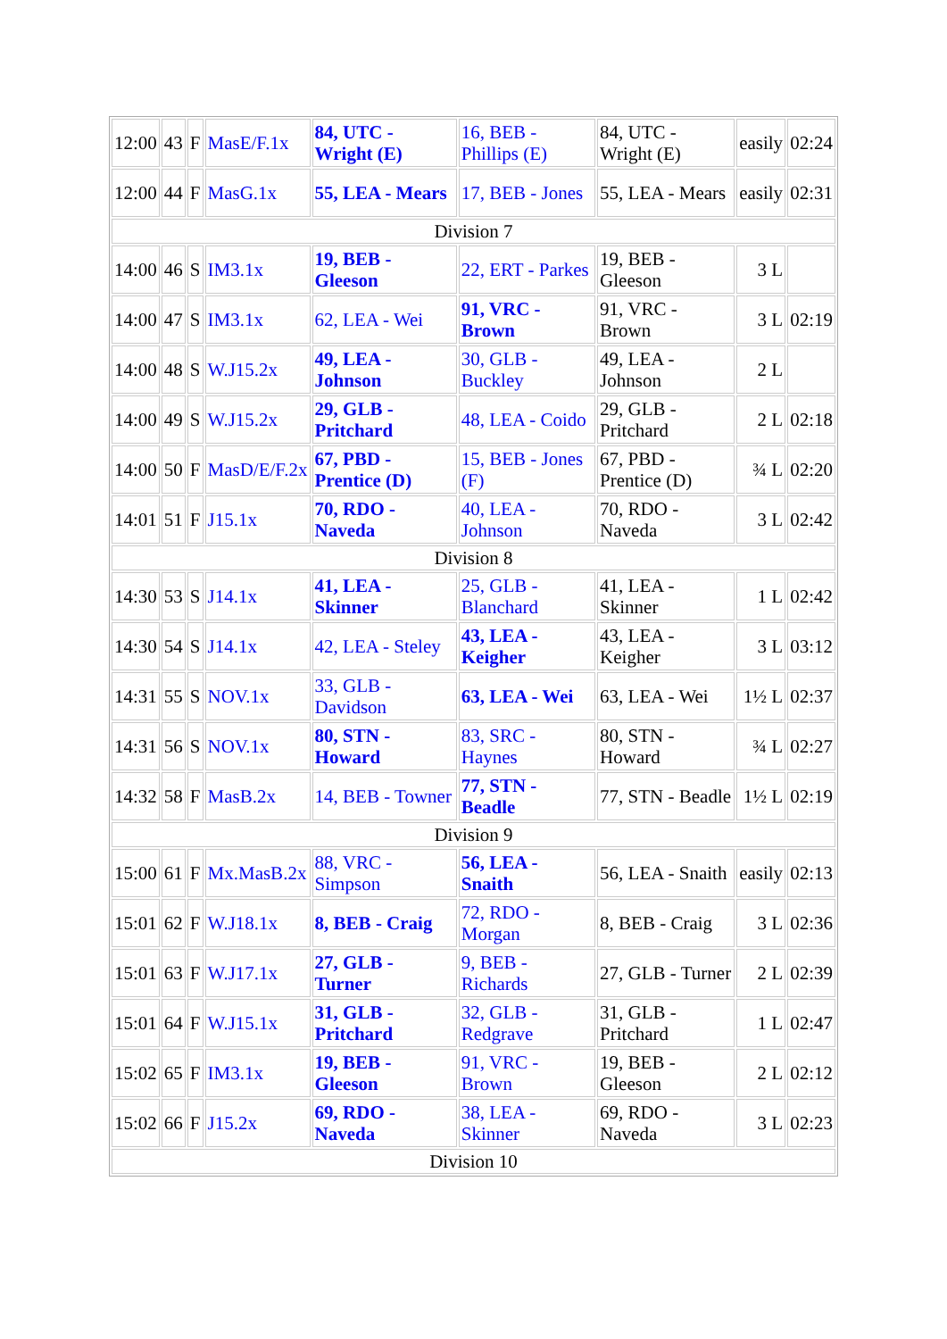| 12:00 | 43 | F | MasE/F.1x | 84, UTC - Wright (E) | 16, BEB - Phillips (E) | 84, UTC - Wright (E) | easily | 02:24 |
| 12:00 | 44 | F | MasG.1x | 55, LEA - Mears | 17, BEB - Jones | 55, LEA - Mears | easily | 02:31 |
| Division 7 | | | | | | | | |
| 14:00 | 46 | S | IM3.1x | 19, BEB - Gleeson | 22, ERT - Parkes | 19, BEB - Gleeson | 3 L | |
| 14:00 | 47 | S | IM3.1x | 62, LEA - Wei | 91, VRC - Brown | 91, VRC - Brown | 3 L | 02:19 |
| 14:00 | 48 | S | W.J15.2x | 49, LEA - Johnson | 30, GLB - Buckley | 49, LEA - Johnson | 2 L | |
| 14:00 | 49 | S | W.J15.2x | 29, GLB - Pritchard | 48, LEA - Coido | 29, GLB - Pritchard | 2 L | 02:18 |
| 14:00 | 50 | F | MasD/E/F.2x | 67, PBD - Prentice (D) | 15, BEB - Jones (F) | 67, PBD - Prentice (D) | ¾ L | 02:20 |
| 14:01 | 51 | F | J15.1x | 70, RDO - Naveda | 40, LEA - Johnson | 70, RDO - Naveda | 3 L | 02:42 |
| Division 8 | | | | | | | | |
| 14:30 | 53 | S | J14.1x | 41, LEA - Skinner | 25, GLB - Blanchard | 41, LEA - Skinner | 1 L | 02:42 |
| 14:30 | 54 | S | J14.1x | 42, LEA - Steley | 43, LEA - Keigher | 43, LEA - Keigher | 3 L | 03:12 |
| 14:31 | 55 | S | NOV.1x | 33, GLB - Davidson | 63, LEA - Wei | 63, LEA - Wei | 1½ L | 02:37 |
| 14:31 | 56 | S | NOV.1x | 80, STN - Howard | 83, SRC - Haynes | 80, STN - Howard | ¾ L | 02:27 |
| 14:32 | 58 | F | MasB.2x | 14, BEB - Towner | 77, STN - Beadle | 77, STN - Beadle | 1½ L | 02:19 |
| Division 9 | | | | | | | | |
| 15:00 | 61 | F | Mx.MasB.2x | 88, VRC - Simpson | 56, LEA - Snaith | 56, LEA - Snaith | easily | 02:13 |
| 15:01 | 62 | F | W.J18.1x | 8, BEB - Craig | 72, RDO - Morgan | 8, BEB - Craig | 3 L | 02:36 |
| 15:01 | 63 | F | W.J17.1x | 27, GLB - Turner | 9, BEB - Richards | 27, GLB - Turner | 2 L | 02:39 |
| 15:01 | 64 | F | W.J15.1x | 31, GLB - Pritchard | 32, GLB - Redgrave | 31, GLB - Pritchard | 1 L | 02:47 |
| 15:02 | 65 | F | IM3.1x | 19, BEB - Gleeson | 91, VRC - Brown | 19, BEB - Gleeson | 2 L | 02:12 |
| 15:02 | 66 | F | J15.2x | 69, RDO - Naveda | 38, LEA - Skinner | 69, RDO - Naveda | 3 L | 02:23 |
| Division 10 | | | | | | | | |